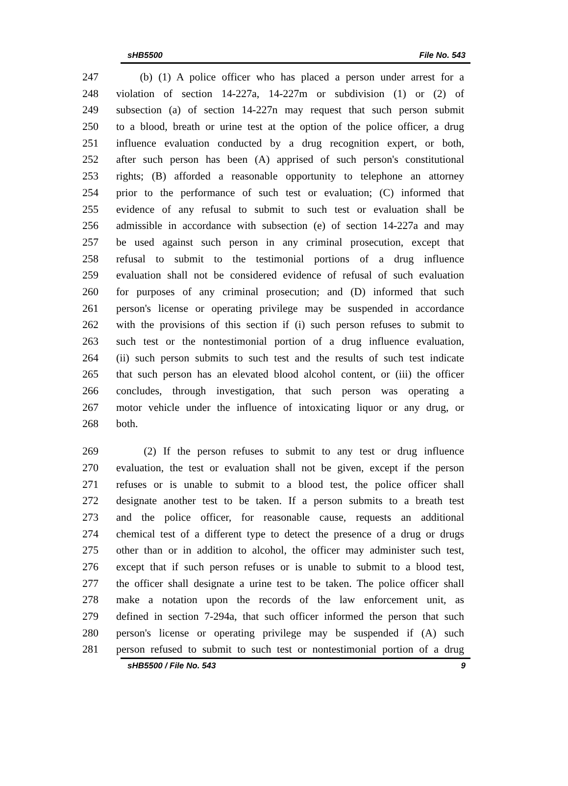sHB5500 File No. 543
247 (b) (1) A police officer who has placed a person under arrest for a
248 violation of section 14-227a, 14-227m or subdivision (1) or (2) of
249 subsection (a) of section 14-227n may request that such person submit
250 to a blood, breath or urine test at the option of the police officer, a drug
251 influence evaluation conducted by a drug recognition expert, or both,
252 after such person has been (A) apprised of such person's constitutional
253 rights; (B) afforded a reasonable opportunity to telephone an attorney
254 prior to the performance of such test or evaluation; (C) informed that
255 evidence of any refusal to submit to such test or evaluation shall be
256 admissible in accordance with subsection (e) of section 14-227a and may
257 be used against such person in any criminal prosecution, except that
258 refusal to submit to the testimonial portions of a drug influence
259 evaluation shall not be considered evidence of refusal of such evaluation
260 for purposes of any criminal prosecution; and (D) informed that such
261 person's license or operating privilege may be suspended in accordance
262 with the provisions of this section if (i) such person refuses to submit to
263 such test or the nontestimonial portion of a drug influence evaluation,
264 (ii) such person submits to such test and the results of such test indicate
265 that such person has an elevated blood alcohol content, or (iii) the officer
266 concludes, through investigation, that such person was operating a
267 motor vehicle under the influence of intoxicating liquor or any drug, or
268 both.
269 (2) If the person refuses to submit to any test or drug influence
270 evaluation, the test or evaluation shall not be given, except if the person
271 refuses or is unable to submit to a blood test, the police officer shall
272 designate another test to be taken. If a person submits to a breath test
273 and the police officer, for reasonable cause, requests an additional
274 chemical test of a different type to detect the presence of a drug or drugs
275 other than or in addition to alcohol, the officer may administer such test,
276 except that if such person refuses or is unable to submit to a blood test,
277 the officer shall designate a urine test to be taken. The police officer shall
278 make a notation upon the records of the law enforcement unit, as
279 defined in section 7-294a, that such officer informed the person that such
280 person's license or operating privilege may be suspended if (A) such
281 person refused to submit to such test or nontestimonial portion of a drug
sHB5500 / File No. 543 9